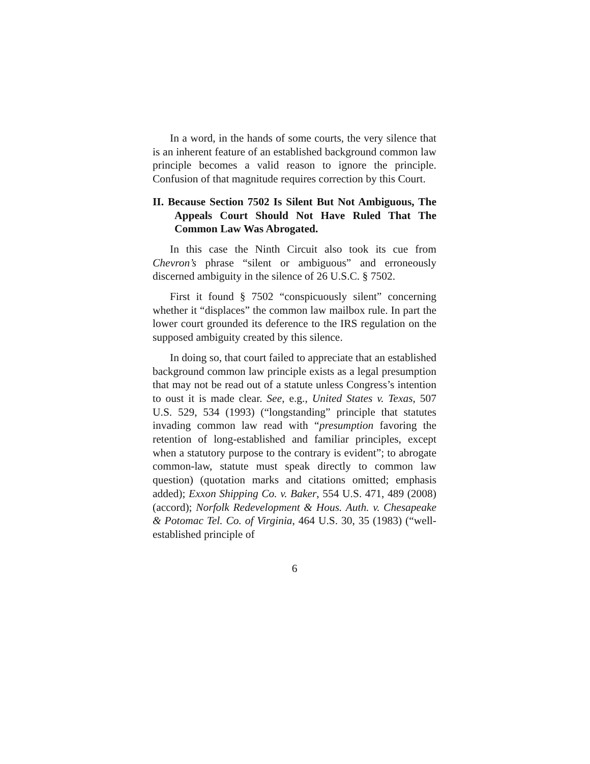In a word, in the hands of some courts, the very silence that is an inherent feature of an established background common law principle becomes a valid reason to ignore the principle. Confusion of that magnitude requires correction by this Court.
II. Because Section 7502 Is Silent But Not Ambiguous, The Appeals Court Should Not Have Ruled That The Common Law Was Abrogated.
In this case the Ninth Circuit also took its cue from Chevron’s phrase “silent or ambiguous” and erroneously discerned ambiguity in the silence of 26 U.S.C. § 7502.
First it found § 7502 “conspicuously silent” concerning whether it “displaces” the common law mailbox rule. In part the lower court grounded its deference to the IRS regulation on the supposed ambiguity created by this silence.
In doing so, that court failed to appreciate that an established background common law principle exists as a legal presumption that may not be read out of a statute unless Congress’s intention to oust it is made clear. See, e.g., United States v. Texas, 507 U.S. 529, 534 (1993) (“longstanding” principle that statutes invading common law read with “presumption favoring the retention of long-established and familiar principles, except when a statutory purpose to the contrary is evident”; to abrogate common-law, statute must speak directly to common law question) (quotation marks and citations omitted; emphasis added); Exxon Shipping Co. v. Baker, 554 U.S. 471, 489 (2008) (accord); Norfolk Redevelopment & Hous. Auth. v. Chesapeake & Potomac Tel. Co. of Virginia, 464 U.S. 30, 35 (1983) (“well-established principle of
6